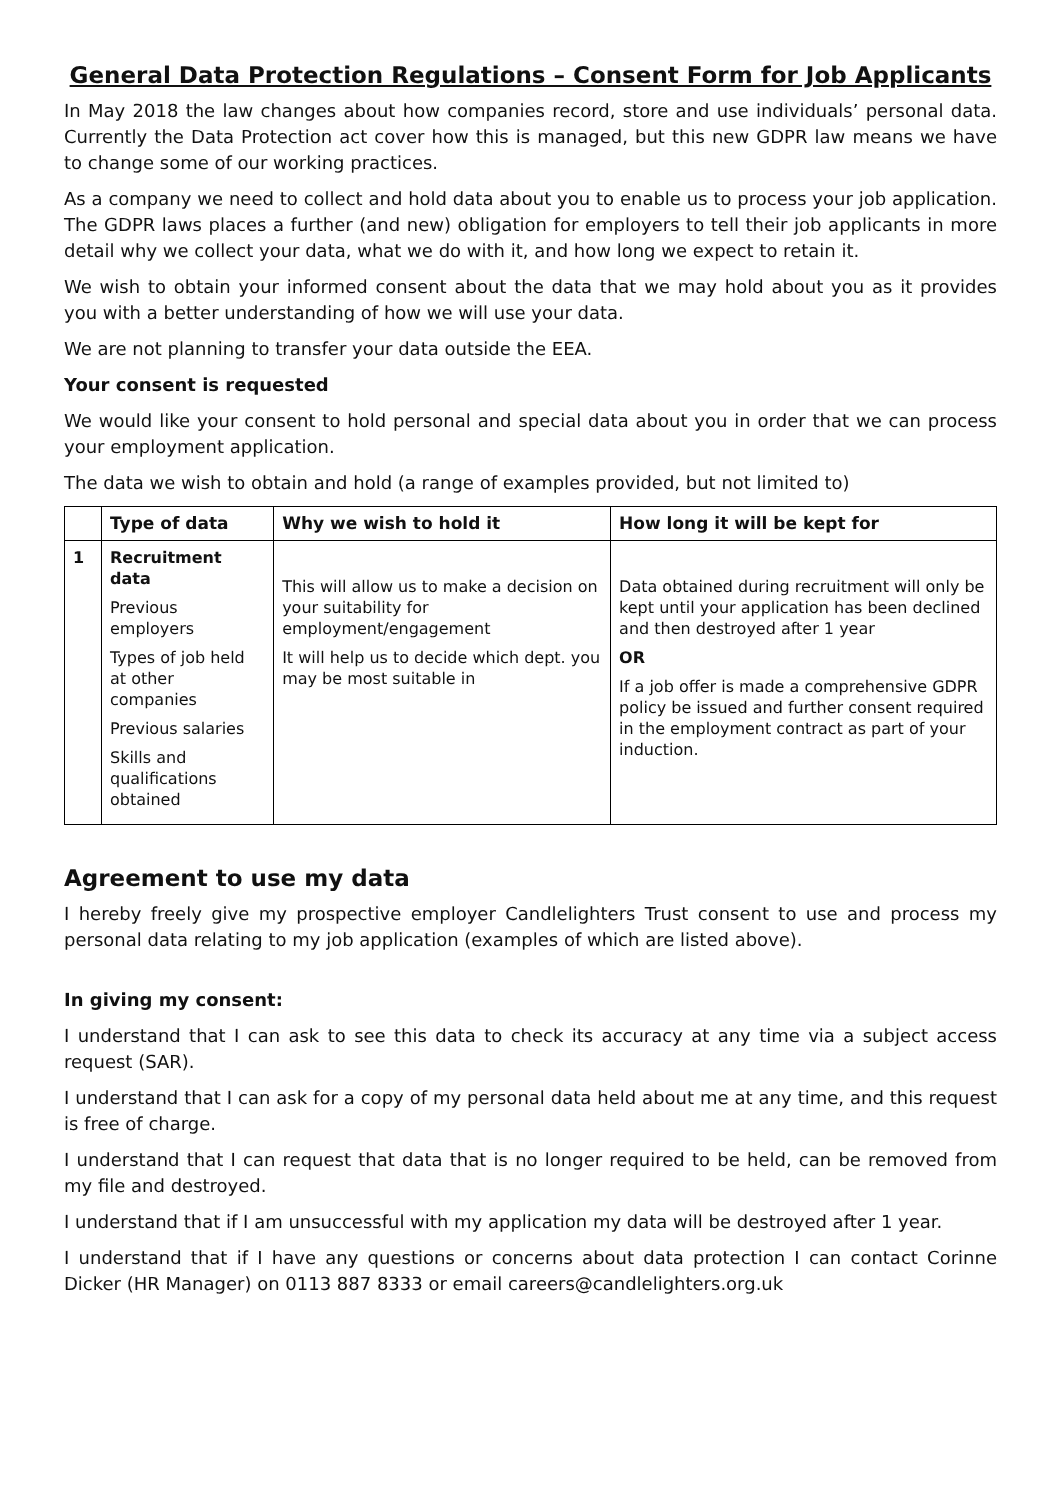General Data Protection Regulations – Consent Form for Job Applicants
In May 2018 the law changes about how companies record, store and use individuals’ personal data. Currently the Data Protection act cover how this is managed, but this new GDPR law means we have to change some of our working practices.
As a company we need to collect and hold data about you to enable us to process your job application. The GDPR laws places a further (and new) obligation for employers to tell their job applicants in more detail why we collect your data, what we do with it, and how long we expect to retain it.
We wish to obtain your informed consent about the data that we may hold about you as it provides you with a better understanding of how we will use your data.
We are not planning to transfer your data outside the EEA.
Your consent is requested
We would like your consent to hold personal and special data about you in order that we can process your employment application.
The data we wish to obtain and hold (a range of examples provided, but not limited to)
| | Type of data | Why we wish to hold it | How long it will be kept for |
| --- | --- | --- | --- |
| 1 | Recruitment data Previous employers Types of job held at other companies Previous salaries Skills and qualifications obtained | This will allow us to make a decision on your suitability for employment/engagement It will help us to decide which dept. you may be most suitable in | Data obtained during recruitment will only be kept until your application has been declined and then destroyed after 1 year OR If a job offer is made a comprehensive GDPR policy be issued and further consent required in the employment contract as part of your induction. |
Agreement to use my data
I hereby freely give my prospective employer Candlelighters Trust consent to use and process my personal data relating to my job application (examples of which are listed above).
In giving my consent:
I understand that I can ask to see this data to check its accuracy at any time via a subject access request (SAR).
I understand that I can ask for a copy of my personal data held about me at any time, and this request is free of charge.
I understand that I can request that data that is no longer required to be held, can be removed from my file and destroyed.
I understand that if I am unsuccessful with my application my data will be destroyed after 1 year.
I understand that if I have any questions or concerns about data protection I can contact Corinne Dicker (HR Manager) on 0113 887 8333 or email careers@candlelighters.org.uk